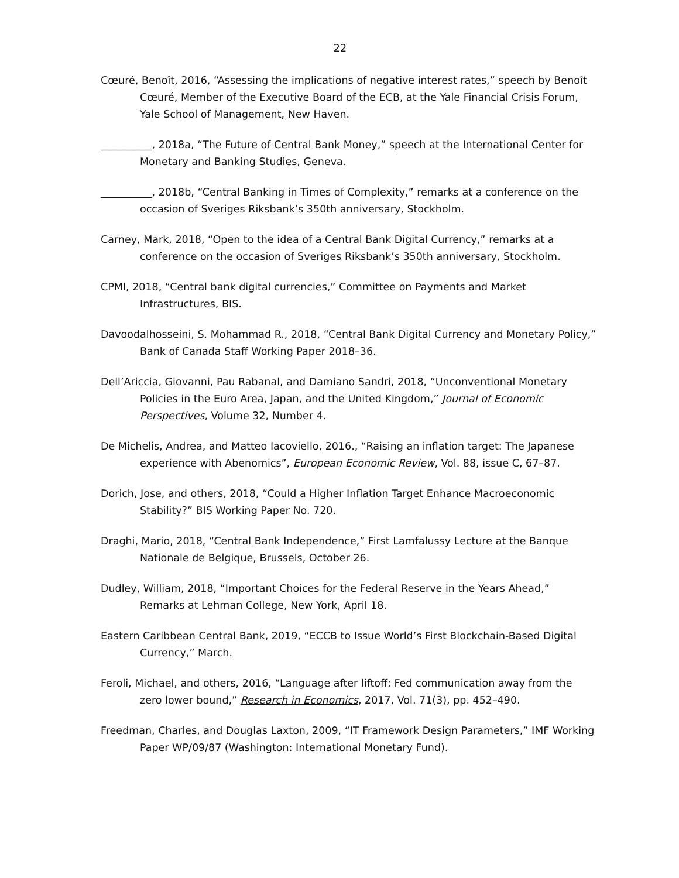22
Cœuré, Benoît, 2016, “Assessing the implications of negative interest rates,” speech by Benoît Cœuré, Member of the Executive Board of the ECB, at the Yale Financial Crisis Forum, Yale School of Management, New Haven.
__________, 2018a, “The Future of Central Bank Money,” speech at the International Center for Monetary and Banking Studies, Geneva.
__________, 2018b, “Central Banking in Times of Complexity,” remarks at a conference on the occasion of Sveriges Riksbank’s 350th anniversary, Stockholm.
Carney, Mark, 2018, “Open to the idea of a Central Bank Digital Currency,” remarks at a conference on the occasion of Sveriges Riksbank’s 350th anniversary, Stockholm.
CPMI, 2018, “Central bank digital currencies,” Committee on Payments and Market Infrastructures, BIS.
Davoodalhosseini, S. Mohammad R., 2018, “Central Bank Digital Currency and Monetary Policy,” Bank of Canada Staff Working Paper 2018–36.
Dell’Ariccia, Giovanni, Pau Rabanal, and Damiano Sandri, 2018, “Unconventional Monetary Policies in the Euro Area, Japan, and the United Kingdom,” Journal of Economic Perspectives, Volume 32, Number 4.
De Michelis, Andrea, and Matteo Iacoviello, 2016., “Raising an inflation target: The Japanese experience with Abenomics”, European Economic Review, Vol. 88, issue C, 67–87.
Dorich, Jose, and others, 2018, “Could a Higher Inflation Target Enhance Macroeconomic Stability?” BIS Working Paper No. 720.
Draghi, Mario, 2018, “Central Bank Independence,” First Lamfalussy Lecture at the Banque Nationale de Belgique, Brussels, October 26.
Dudley, William, 2018, “Important Choices for the Federal Reserve in the Years Ahead,” Remarks at Lehman College, New York, April 18.
Eastern Caribbean Central Bank, 2019, “ECCB to Issue World’s First Blockchain-Based Digital Currency,” March.
Feroli, Michael, and others, 2016, “Language after liftoff: Fed communication away from the zero lower bound,” Research in Economics, 2017, Vol. 71(3), pp. 452–490.
Freedman, Charles, and Douglas Laxton, 2009, “IT Framework Design Parameters,” IMF Working Paper WP/09/87 (Washington: International Monetary Fund).